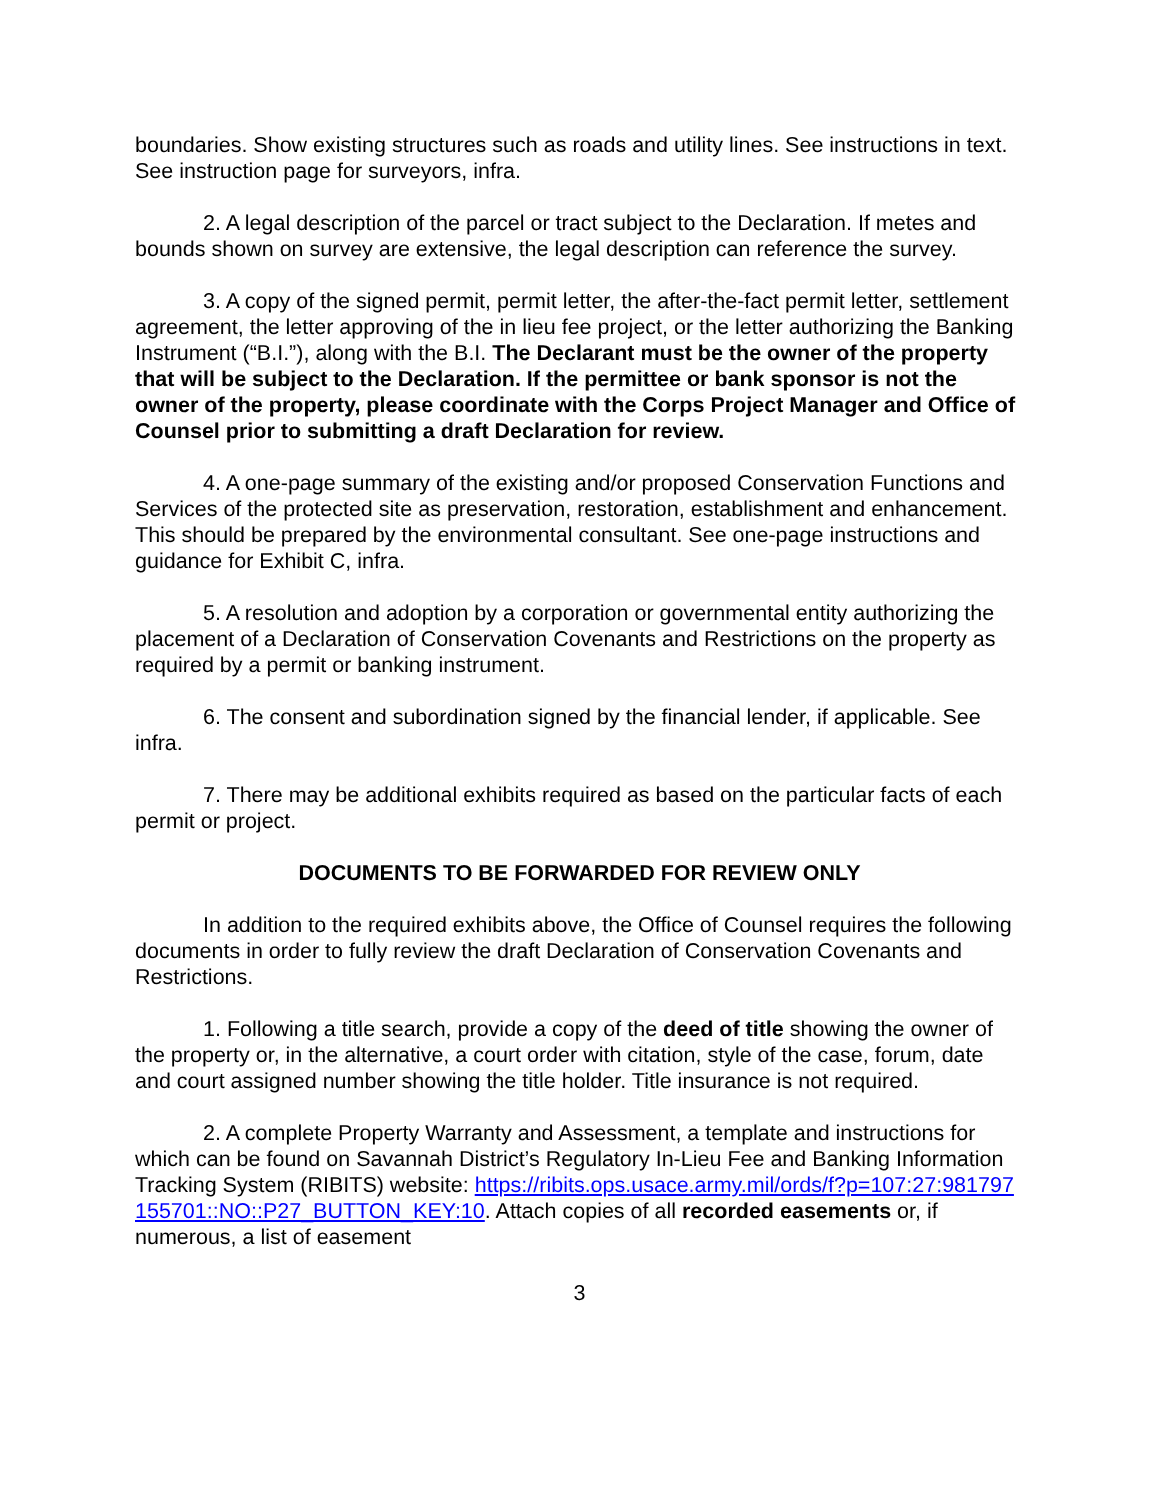boundaries. Show existing structures such as roads and utility lines. See instructions in text. See instruction page for surveyors, infra.
2. A legal description of the parcel or tract subject to the Declaration. If metes and bounds shown on survey are extensive, the legal description can reference the survey.
3. A copy of the signed permit, permit letter, the after-the-fact permit letter, settlement agreement, the letter approving of the in lieu fee project, or the letter authorizing the Banking Instrument (“B.I.”), along with the B.I. The Declarant must be the owner of the property that will be subject to the Declaration. If the permittee or bank sponsor is not the owner of the property, please coordinate with the Corps Project Manager and Office of Counsel prior to submitting a draft Declaration for review.
4. A one-page summary of the existing and/or proposed Conservation Functions and Services of the protected site as preservation, restoration, establishment and enhancement. This should be prepared by the environmental consultant. See one-page instructions and guidance for Exhibit C, infra.
5. A resolution and adoption by a corporation or governmental entity authorizing the placement of a Declaration of Conservation Covenants and Restrictions on the property as required by a permit or banking instrument.
6. The consent and subordination signed by the financial lender, if applicable. See infra.
7. There may be additional exhibits required as based on the particular facts of each permit or project.
DOCUMENTS TO BE FORWARDED FOR REVIEW ONLY
In addition to the required exhibits above, the Office of Counsel requires the following documents in order to fully review the draft Declaration of Conservation Covenants and Restrictions.
1. Following a title search, provide a copy of the deed of title showing the owner of the property or, in the alternative, a court order with citation, style of the case, forum, date and court assigned number showing the title holder. Title insurance is not required.
2. A complete Property Warranty and Assessment, a template and instructions for which can be found on Savannah District’s Regulatory In-Lieu Fee and Banking Information Tracking System (RIBITS) website: https://ribits.ops.usace.army.mil/ords/f?p=107:27:981797155701::NO::P27_BUTTON_KEY:10. Attach copies of all recorded easements or, if numerous, a list of easement
3